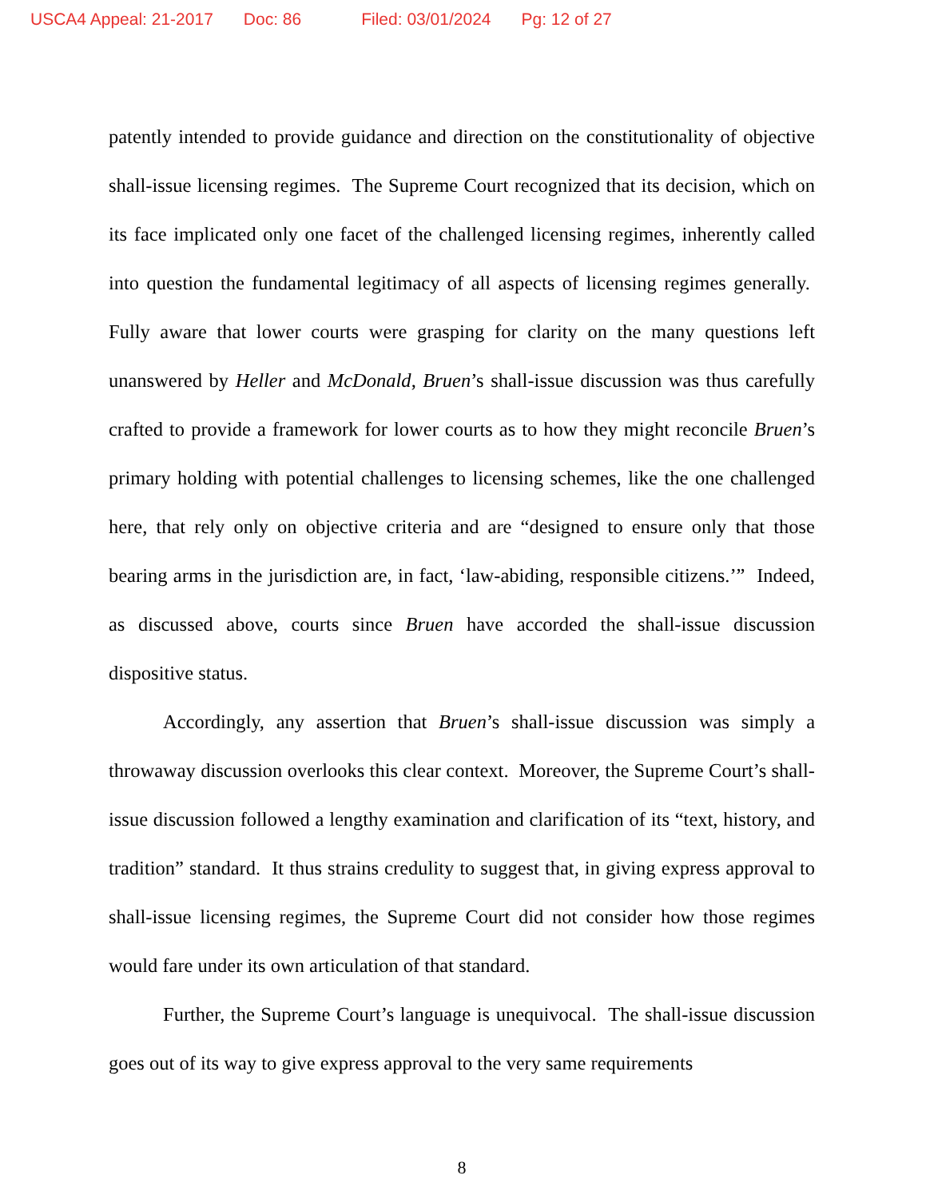USCA4 Appeal: 21-2017 Doc: 86 Filed: 03/01/2024 Pg: 12 of 27
patently intended to provide guidance and direction on the constitutionality of objective shall-issue licensing regimes. The Supreme Court recognized that its decision, which on its face implicated only one facet of the challenged licensing regimes, inherently called into question the fundamental legitimacy of all aspects of licensing regimes generally. Fully aware that lower courts were grasping for clarity on the many questions left unanswered by Heller and McDonald, Bruen’s shall-issue discussion was thus carefully crafted to provide a framework for lower courts as to how they might reconcile Bruen’s primary holding with potential challenges to licensing schemes, like the one challenged here, that rely only on objective criteria and are “designed to ensure only that those bearing arms in the jurisdiction are, in fact, ‘law-abiding, responsible citizens.’” Indeed, as discussed above, courts since Bruen have accorded the shall-issue discussion dispositive status.
Accordingly, any assertion that Bruen’s shall-issue discussion was simply a throwaway discussion overlooks this clear context. Moreover, the Supreme Court’s shall-issue discussion followed a lengthy examination and clarification of its “text, history, and tradition” standard. It thus strains credulity to suggest that, in giving express approval to shall-issue licensing regimes, the Supreme Court did not consider how those regimes would fare under its own articulation of that standard.
Further, the Supreme Court’s language is unequivocal. The shall-issue discussion goes out of its way to give express approval to the very same requirements
8